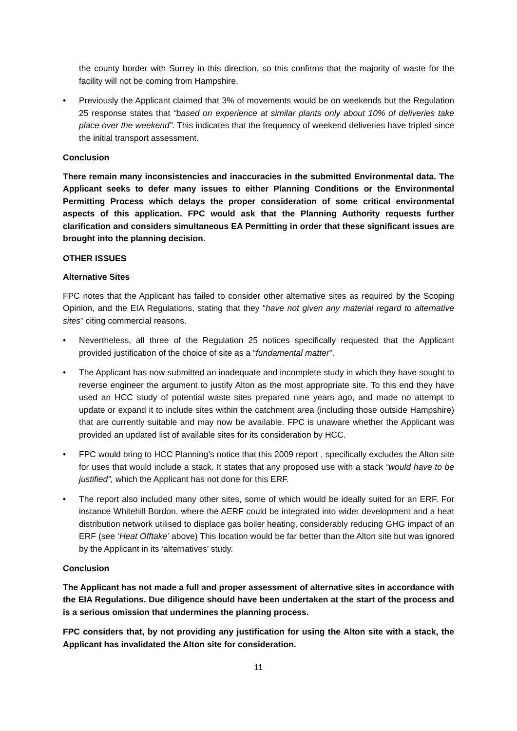the county border with Surrey in this direction, so this confirms that the majority of waste for the facility will not be coming from Hampshire.
• Previously the Applicant claimed that 3% of movements would be on weekends but the Regulation 25 response states that “based on experience at similar plants only about 10% of deliveries take place over the weekend”. This indicates that the frequency of weekend deliveries have tripled since the initial transport assessment.
Conclusion
There remain many inconsistencies and inaccuracies in the submitted Environmental data. The Applicant seeks to defer many issues to either Planning Conditions or the Environmental Permitting Process which delays the proper consideration of some critical environmental aspects of this application. FPC would ask that the Planning Authority requests further clarification and considers simultaneous EA Permitting in order that these significant issues are brought into the planning decision.
OTHER ISSUES
Alternative Sites
FPC notes that the Applicant has failed to consider other alternative sites as required by the Scoping Opinion, and the EIA Regulations, stating that they “have not given any material regard to alternative sites” citing commercial reasons.
• Nevertheless, all three of the Regulation 25 notices specifically requested that the Applicant provided justification of the choice of site as a “fundamental matter”.
• The Applicant has now submitted an inadequate and incomplete study in which they have sought to reverse engineer the argument to justify Alton as the most appropriate site. To this end they have used an HCC study of potential waste sites prepared nine years ago, and made no attempt to update or expand it to include sites within the catchment area (including those outside Hampshire) that are currently suitable and may now be available. FPC is unaware whether the Applicant was provided an updated list of available sites for its consideration by HCC.
• FPC would bring to HCC Planning’s notice that this 2009 report , specifically excludes the Alton site for uses that would include a stack. It states that any proposed use with a stack “would have to be justified”, which the Applicant has not done for this ERF.
• The report also included many other sites, some of which would be ideally suited for an ERF. For instance Whitehill Bordon, where the AERF could be integrated into wider development and a heat distribution network utilised to displace gas boiler heating, considerably reducing GHG impact of an ERF (see ‘Heat Offtake’ above) This location would be far better than the Alton site but was ignored by the Applicant in its ‘alternatives’ study.
Conclusion
The Applicant has not made a full and proper assessment of alternative sites in accordance with the EIA Regulations. Due diligence should have been undertaken at the start of the process and is a serious omission that undermines the planning process.
FPC considers that, by not providing any justification for using the Alton site with a stack, the Applicant has invalidated the Alton site for consideration.
11